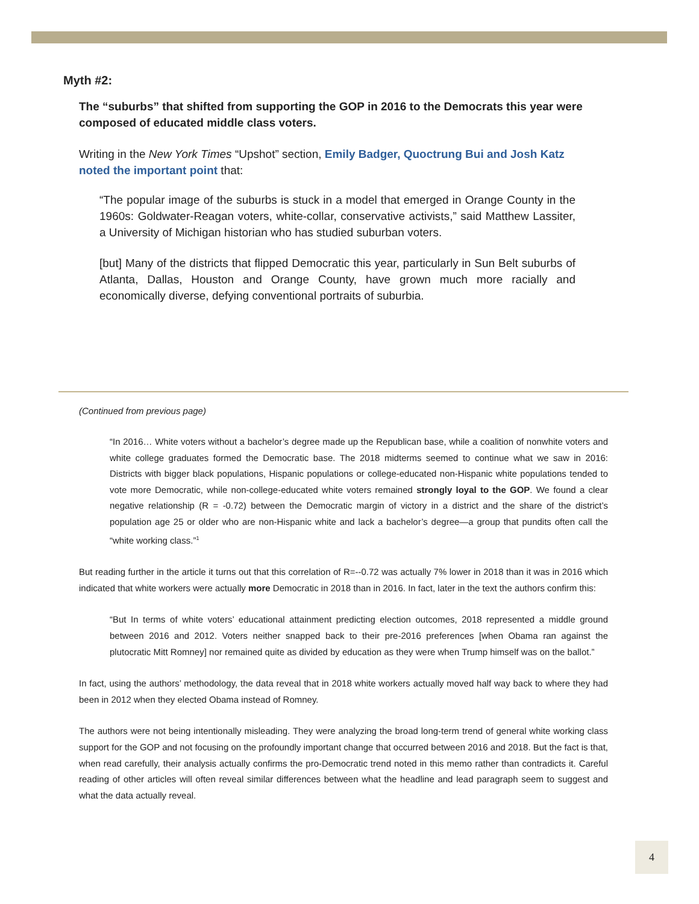Myth #2:
The “suburbs” that shifted from supporting the GOP in 2016 to the Democrats this year were composed of educated middle class voters.
Writing in the New York Times “Upshot” section, Emily Badger, Quoctrung Bui and Josh Katz noted the important point that:
“The popular image of the suburbs is stuck in a model that emerged in Orange County in the 1960s: Goldwater-Reagan voters, white-collar, conservative activists,” said Matthew Lassiter, a University of Michigan historian who has studied suburban voters.
[but] Many of the districts that flipped Democratic this year, particularly in Sun Belt suburbs of Atlanta, Dallas, Houston and Orange County, have grown much more racially and economically diverse, defying conventional portraits of suburbia.
(Continued from previous page)
“In 2016… White voters without a bachelor’s degree made up the Republican base, while a coalition of nonwhite voters and white college graduates formed the Democratic base. The 2018 midterms seemed to continue what we saw in 2016: Districts with bigger black populations, Hispanic populations or college-educated non-Hispanic white populations tended to vote more Democratic, while non-college-educated white voters remained strongly loyal to the GOP. We found a clear negative relationship (R = -0.72) between the Democratic margin of victory in a district and the share of the district’s population age 25 or older who are non-Hispanic white and lack a bachelor’s degree—a group that pundits often call the “white working class.”<sup>1</sup>
But reading further in the article it turns out that this correlation of R=--0.72 was actually 7% lower in 2018 than it was in 2016 which indicated that white workers were actually more Democratic in 2018 than in 2016. In fact, later in the text the authors confirm this:
“But In terms of white voters’ educational attainment predicting election outcomes, 2018 represented a middle ground between 2016 and 2012. Voters neither snapped back to their pre-2016 preferences [when Obama ran against the plutocratic Mitt Romney] nor remained quite as divided by education as they were when Trump himself was on the ballot.”
In fact, using the authors’ methodology, the data reveal that in 2018 white workers actually moved half way back to where they had been in 2012 when they elected Obama instead of Romney.
The authors were not being intentionally misleading. They were analyzing the broad long-term trend of general white working class support for the GOP and not focusing on the profoundly important change that occurred between 2016 and 2018. But the fact is that, when read carefully, their analysis actually confirms the pro-Democratic trend noted in this memo rather than contradicts it. Careful reading of other articles will often reveal similar differences between what the headline and lead paragraph seem to suggest and what the data actually reveal.
4